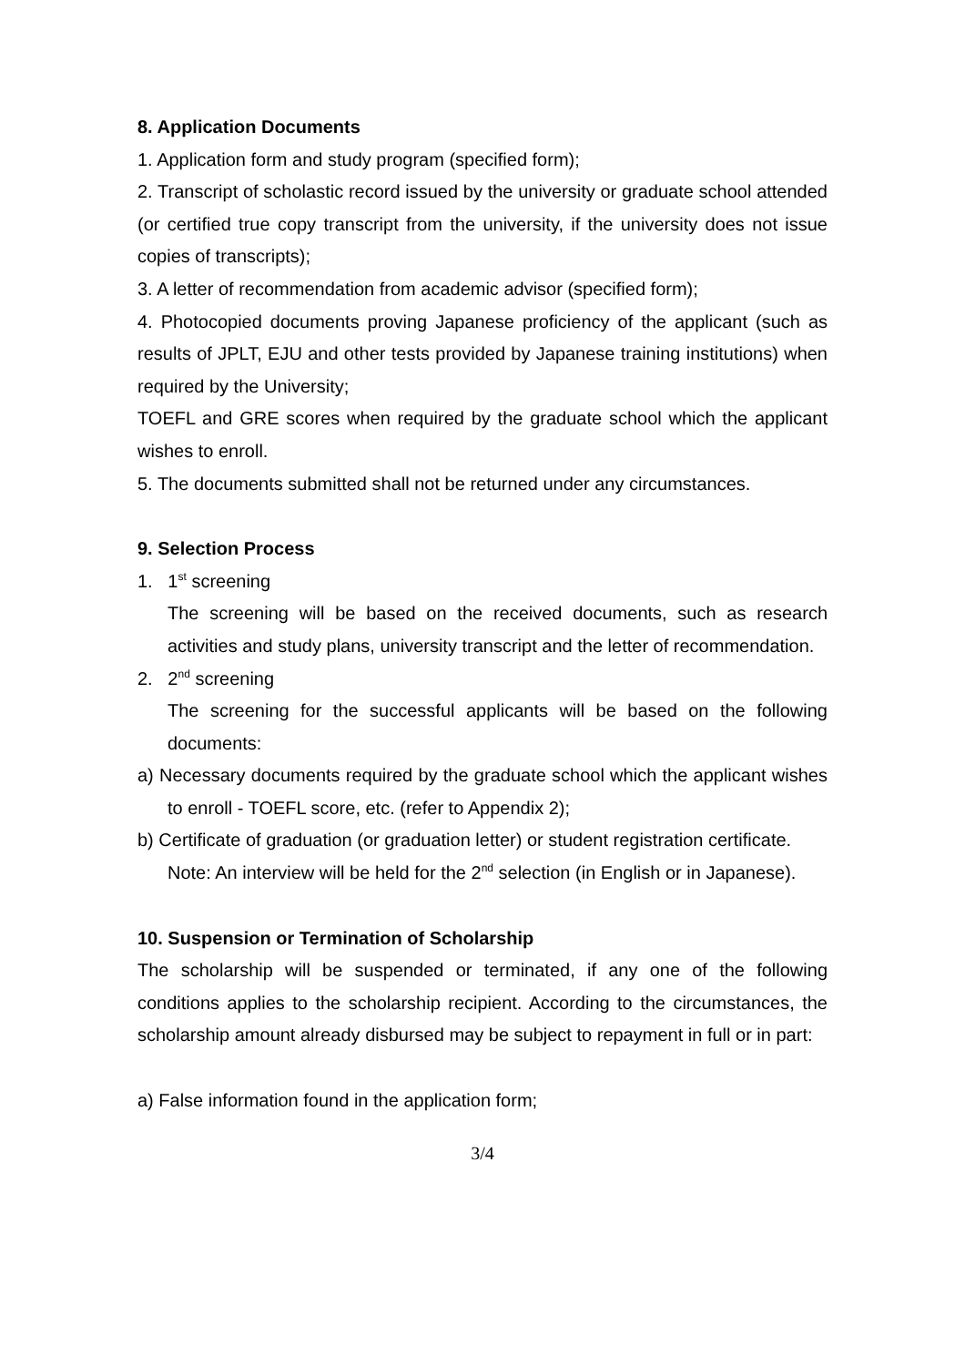8. Application Documents
1. Application form and study program (specified form);
2. Transcript of scholastic record issued by the university or graduate school attended (or certified true copy transcript from the university, if the university does not issue copies of transcripts);
3. A letter of recommendation from academic advisor (specified form);
4. Photocopied documents proving Japanese proficiency of the applicant (such as results of JPLT, EJU and other tests provided by Japanese training institutions) when required by the University;
TOEFL and GRE scores when required by the graduate school which the applicant wishes to enroll.
5. The documents submitted shall not be returned under any circumstances.
9. Selection Process
1. 1<sup>st</sup> screening
The screening will be based on the received documents, such as research activities and study plans, university transcript and the letter of recommendation.
2. 2<sup>nd</sup> screening
The screening for the successful applicants will be based on the following documents:
a) Necessary documents required by the graduate school which the applicant wishes to enroll - TOEFL score, etc. (refer to Appendix 2);
b) Certificate of graduation (or graduation letter) or student registration certificate.
Note: An interview will be held for the 2<sup>nd</sup> selection (in English or in Japanese).
10. Suspension or Termination of Scholarship
The scholarship will be suspended or terminated, if any one of the following conditions applies to the scholarship recipient. According to the circumstances, the scholarship amount already disbursed may be subject to repayment in full or in part:
a) False information found in the application form;
3/4